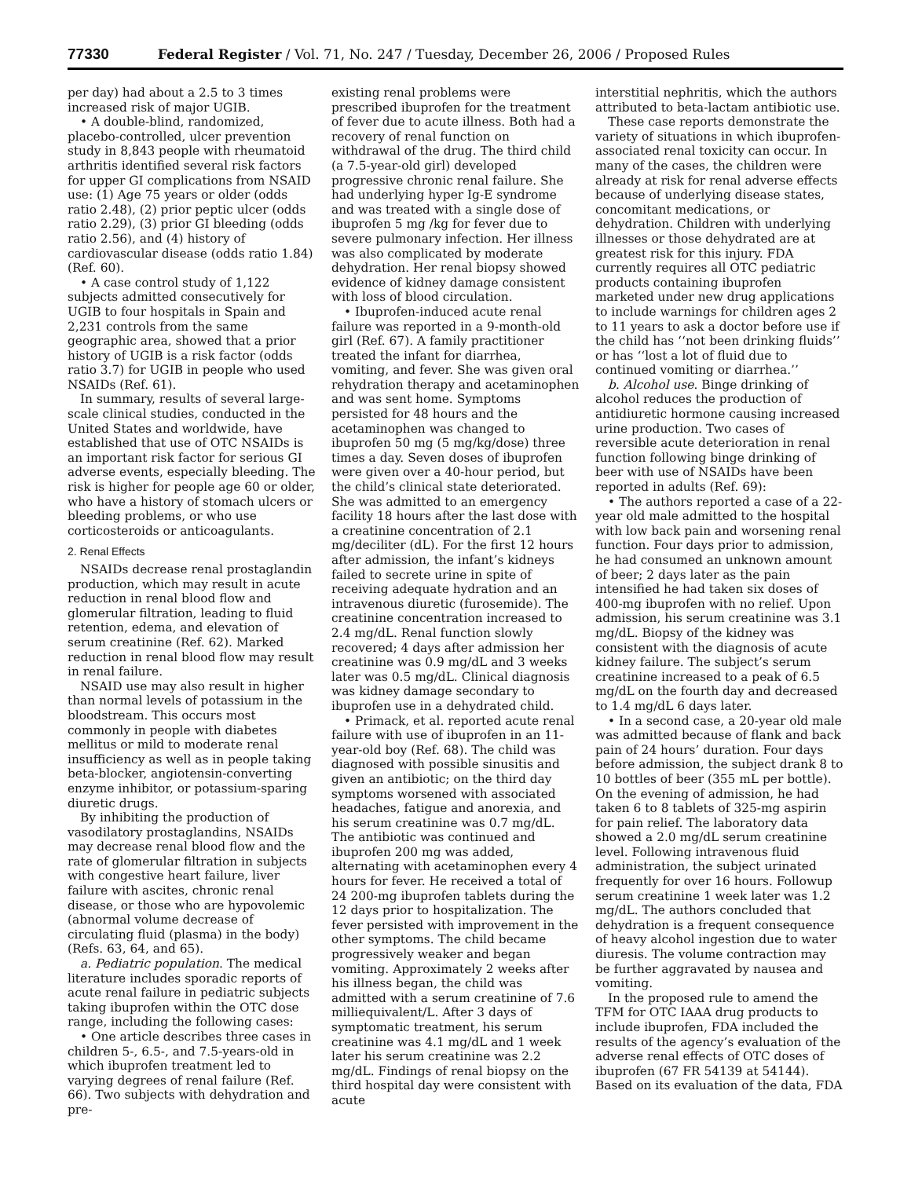77330 Federal Register / Vol. 71, No. 247 / Tuesday, December 26, 2006 / Proposed Rules
per day) had about a 2.5 to 3 times increased risk of major UGIB.
• A double-blind, randomized, placebo-controlled, ulcer prevention study in 8,843 people with rheumatoid arthritis identified several risk factors for upper GI complications from NSAID use: (1) Age 75 years or older (odds ratio 2.48), (2) prior peptic ulcer (odds ratio 2.29), (3) prior GI bleeding (odds ratio 2.56), and (4) history of cardiovascular disease (odds ratio 1.84) (Ref. 60).
• A case control study of 1,122 subjects admitted consecutively for UGIB to four hospitals in Spain and 2,231 controls from the same geographic area, showed that a prior history of UGIB is a risk factor (odds ratio 3.7) for UGIB in people who used NSAIDs (Ref. 61).
In summary, results of several large-scale clinical studies, conducted in the United States and worldwide, have established that use of OTC NSAIDs is an important risk factor for serious GI adverse events, especially bleeding. The risk is higher for people age 60 or older, who have a history of stomach ulcers or bleeding problems, or who use corticosteroids or anticoagulants.
2. Renal Effects
NSAIDs decrease renal prostaglandin production, which may result in acute reduction in renal blood flow and glomerular filtration, leading to fluid retention, edema, and elevation of serum creatinine (Ref. 62). Marked reduction in renal blood flow may result in renal failure.
NSAID use may also result in higher than normal levels of potassium in the bloodstream. This occurs most commonly in people with diabetes mellitus or mild to moderate renal insufficiency as well as in people taking beta-blocker, angiotensin-converting enzyme inhibitor, or potassium-sparing diuretic drugs.
By inhibiting the production of vasodilatory prostaglandins, NSAIDs may decrease renal blood flow and the rate of glomerular filtration in subjects with congestive heart failure, liver failure with ascites, chronic renal disease, or those who are hypovolemic (abnormal volume decrease of circulating fluid (plasma) in the body) (Refs. 63, 64, and 65).
a. Pediatric population. The medical literature includes sporadic reports of acute renal failure in pediatric subjects taking ibuprofen within the OTC dose range, including the following cases:
• One article describes three cases in children 5-, 6.5-, and 7.5-years-old in which ibuprofen treatment led to varying degrees of renal failure (Ref. 66). Two subjects with dehydration and pre-
existing renal problems were prescribed ibuprofen for the treatment of fever due to acute illness. Both had a recovery of renal function on withdrawal of the drug. The third child (a 7.5-year-old girl) developed progressive chronic renal failure. She had underlying hyper Ig-E syndrome and was treated with a single dose of ibuprofen 5 mg /kg for fever due to severe pulmonary infection. Her illness was also complicated by moderate dehydration. Her renal biopsy showed evidence of kidney damage consistent with loss of blood circulation.
• Ibuprofen-induced acute renal failure was reported in a 9-month-old girl (Ref. 67). A family practitioner treated the infant for diarrhea, vomiting, and fever. She was given oral rehydration therapy and acetaminophen and was sent home. Symptoms persisted for 48 hours and the acetaminophen was changed to ibuprofen 50 mg (5 mg/kg/dose) three times a day. Seven doses of ibuprofen were given over a 40-hour period, but the child’s clinical state deteriorated. She was admitted to an emergency facility 18 hours after the last dose with a creatinine concentration of 2.1 mg/deciliter (dL). For the first 12 hours after admission, the infant’s kidneys failed to secrete urine in spite of receiving adequate hydration and an intravenous diuretic (furosemide). The creatinine concentration increased to 2.4 mg/dL. Renal function slowly recovered; 4 days after admission her creatinine was 0.9 mg/dL and 3 weeks later was 0.5 mg/dL. Clinical diagnosis was kidney damage secondary to ibuprofen use in a dehydrated child.
• Primack, et al. reported acute renal failure with use of ibuprofen in an 11-year-old boy (Ref. 68). The child was diagnosed with possible sinusitis and given an antibiotic; on the third day symptoms worsened with associated headaches, fatigue and anorexia, and his serum creatinine was 0.7 mg/dL. The antibiotic was continued and ibuprofen 200 mg was added, alternating with acetaminophen every 4 hours for fever. He received a total of 24 200-mg ibuprofen tablets during the 12 days prior to hospitalization. The fever persisted with improvement in the other symptoms. The child became progressively weaker and began vomiting. Approximately 2 weeks after his illness began, the child was admitted with a serum creatinine of 7.6 milliequivalent/L. After 3 days of symptomatic treatment, his serum creatinine was 4.1 mg/dL and 1 week later his serum creatinine was 2.2 mg/dL. Findings of renal biopsy on the third hospital day were consistent with acute
interstitial nephritis, which the authors attributed to beta-lactam antibiotic use.
These case reports demonstrate the variety of situations in which ibuprofen-associated renal toxicity can occur. In many of the cases, the children were already at risk for renal adverse effects because of underlying disease states, concomitant medications, or dehydration. Children with underlying illnesses or those dehydrated are at greatest risk for this injury. FDA currently requires all OTC pediatric products containing ibuprofen marketed under new drug applications to include warnings for children ages 2 to 11 years to ask a doctor before use if the child has ‘‘not been drinking fluids’’ or has ‘‘lost a lot of fluid due to continued vomiting or diarrhea.’’
b. Alcohol use. Binge drinking of alcohol reduces the production of antidiuretic hormone causing increased urine production. Two cases of reversible acute deterioration in renal function following binge drinking of beer with use of NSAIDs have been reported in adults (Ref. 69):
• The authors reported a case of a 22-year old male admitted to the hospital with low back pain and worsening renal function. Four days prior to admission, he had consumed an unknown amount of beer; 2 days later as the pain intensified he had taken six doses of 400-mg ibuprofen with no relief. Upon admission, his serum creatinine was 3.1 mg/dL. Biopsy of the kidney was consistent with the diagnosis of acute kidney failure. The subject’s serum creatinine increased to a peak of 6.5 mg/dL on the fourth day and decreased to 1.4 mg/dL 6 days later.
• In a second case, a 20-year old male was admitted because of flank and back pain of 24 hours’ duration. Four days before admission, the subject drank 8 to 10 bottles of beer (355 mL per bottle). On the evening of admission, he had taken 6 to 8 tablets of 325-mg aspirin for pain relief. The laboratory data showed a 2.0 mg/dL serum creatinine level. Following intravenous fluid administration, the subject urinated frequently for over 16 hours. Followup serum creatinine 1 week later was 1.2 mg/dL. The authors concluded that dehydration is a frequent consequence of heavy alcohol ingestion due to water diuresis. The volume contraction may be further aggravated by nausea and vomiting.
In the proposed rule to amend the TFM for OTC IAAA drug products to include ibuprofen, FDA included the results of the agency’s evaluation of the adverse renal effects of OTC doses of ibuprofen (67 FR 54139 at 54144). Based on its evaluation of the data, FDA